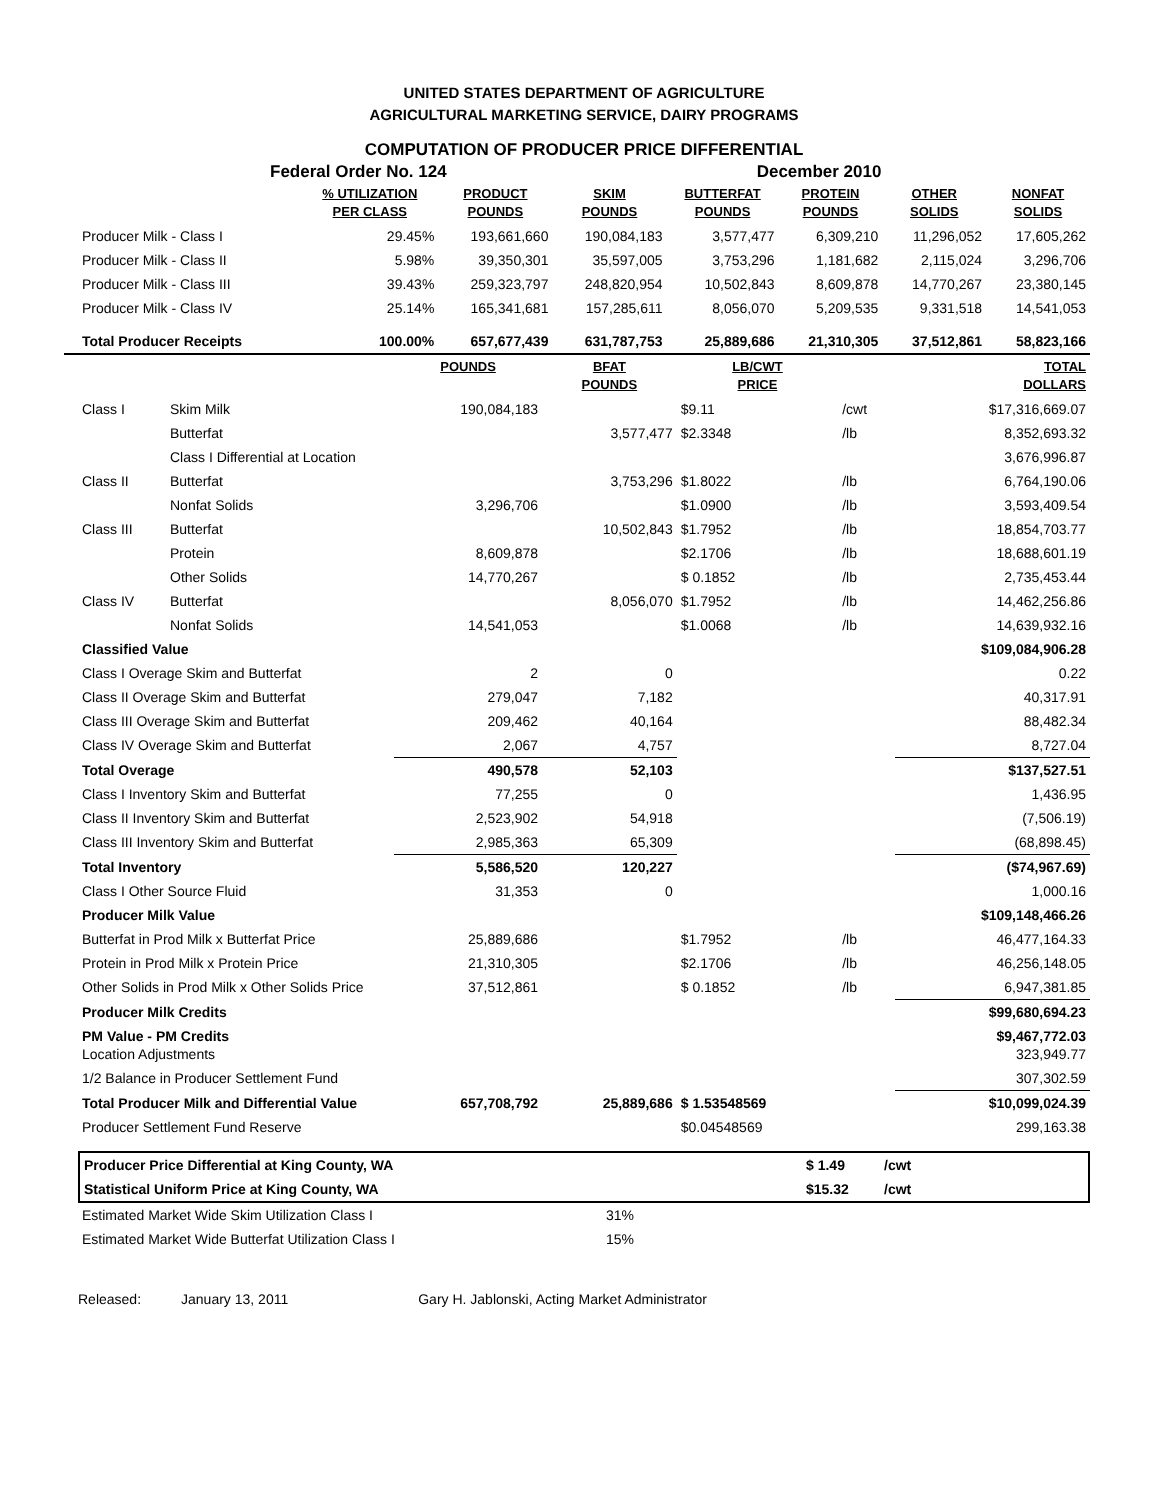UNITED STATES DEPARTMENT OF AGRICULTURE
AGRICULTURAL MARKETING SERVICE, DAIRY PROGRAMS
COMPUTATION OF PRODUCER PRICE DIFFERENTIAL
Federal Order No. 124 December 2010
| | % UTILIZATION PER CLASS | PRODUCT POUNDS | SKIM POUNDS | BUTTERFAT POUNDS | PROTEIN POUNDS | OTHER SOLIDS | NONFAT SOLIDS |
| --- | --- | --- | --- | --- | --- | --- | --- |
| Producer Milk - Class I | 29.45% | 193,661,660 | 190,084,183 | 3,577,477 | 6,309,210 | 11,296,052 | 17,605,262 |
| Producer Milk - Class II | 5.98% | 39,350,301 | 35,597,005 | 3,753,296 | 1,181,682 | 2,115,024 | 3,296,706 |
| Producer Milk - Class III | 39.43% | 259,323,797 | 248,820,954 | 10,502,843 | 8,609,878 | 14,770,267 | 23,380,145 |
| Producer Milk - Class IV | 25.14% | 165,341,681 | 157,285,611 | 8,056,070 | 5,209,535 | 9,331,518 | 14,541,053 |
| Total Producer Receipts | 100.00% | 657,677,439 | 631,787,753 | 25,889,686 | 21,310,305 | 37,512,861 | 58,823,166 |
| | | POUNDS | BFAT POUNDS | LB/CWT PRICE | | TOTAL DOLLARS |
| --- | --- | --- | --- | --- | --- | --- |
| Class I | Skim Milk | 190,084,183 | | $9.11 | /cwt | $17,316,669.07 |
| | Butterfat | | 3,577,477 | $2.3348 | /lb | 8,352,693.32 |
| | Class I Differential at Location | | | | | 3,676,996.87 |
| Class II | Butterfat | | 3,753,296 | $1.8022 | /lb | 6,764,190.06 |
| | Nonfat Solids | 3,296,706 | | $1.0900 | /lb | 3,593,409.54 |
| Class III | Butterfat | | 10,502,843 | $1.7952 | /lb | 18,854,703.77 |
| | Protein | 8,609,878 | | $2.1706 | /lb | 18,688,601.19 |
| | Other Solids | 14,770,267 | | $ 0.1852 | /lb | 2,735,453.44 |
| Class IV | Butterfat | | 8,056,070 | $1.7952 | /lb | 14,462,256.86 |
| | Nonfat Solids | 14,541,053 | | $1.0068 | /lb | 14,639,932.16 |
| Classified Value | | | | | | $109,084,906.28 |
| Class I Overage Skim and Butterfat | | 2 | 0 | | | 0.22 |
| Class II Overage Skim and Butterfat | | 279,047 | 7,182 | | | 40,317.91 |
| Class III Overage Skim and Butterfat | | 209,462 | 40,164 | | | 88,482.34 |
| Class IV Overage Skim and Butterfat | | 2,067 | 4,757 | | | 8,727.04 |
| Total Overage | | 490,578 | 52,103 | | | $137,527.51 |
| Class I Inventory Skim and Butterfat | | 77,255 | 0 | | | 1,436.95 |
| Class II Inventory Skim and Butterfat | | 2,523,902 | 54,918 | | | (7,506.19) |
| Class III Inventory Skim and Butterfat | | 2,985,363 | 65,309 | | | (68,898.45) |
| Total Inventory | | 5,586,520 | 120,227 | | | ($74,967.69) |
| Class I Other Source Fluid | | 31,353 | 0 | | | 1,000.16 |
| Producer Milk Value | | | | | | $109,148,466.26 |
| Butterfat in Prod Milk x Butterfat Price | | 25,889,686 | | $1.7952 | /lb | 46,477,164.33 |
| Protein in Prod Milk x Protein Price | | 21,310,305 | | $2.1706 | /lb | 46,256,148.05 |
| Other Solids in Prod Milk x Other Solids Price | | 37,512,861 | | $ 0.1852 | /lb | 6,947,381.85 |
| Producer Milk Credits | | | | | | $99,680,694.23 |
| PM Value - PM Credits Location Adjustments | | | | | | $9,467,772.03 323,949.77 |
| 1/2 Balance in Producer Settlement Fund | | | | | | 307,302.59 |
| Total Producer Milk and Differential Value | | 657,708,792 | 25,889,686 | $ 1.53548569 | | $10,099,024.39 |
| Producer Settlement Fund Reserve | | | | $0.04548569 | | 299,163.38 |
| Producer Price Differential at King County, WA | $ 1.49 | /cwt |
| Statistical Uniform Price at King County, WA | $15.32 | /cwt |
| Estimated Market Wide Skim Utilization Class I | 31% |
| Estimated Market Wide Butterfat Utilization Class I | 15% |
Released: January 13, 2011 Gary H. Jablonski, Acting Market Administrator